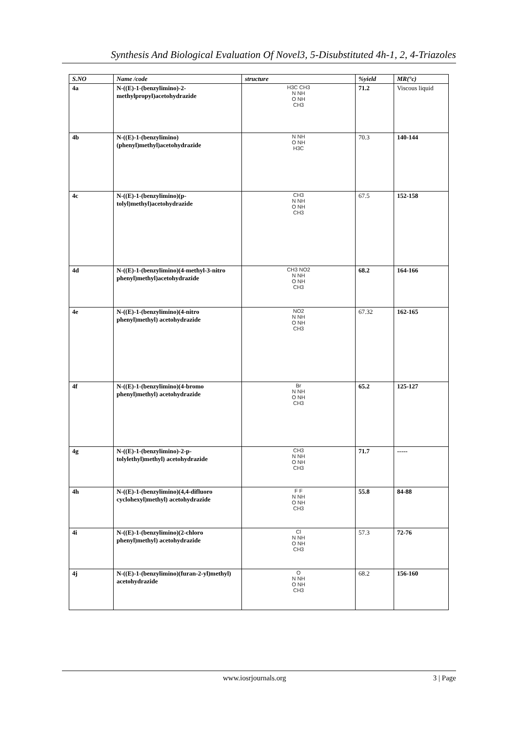Synthesis And Biological Evaluation Of Novel3, 5-Disubstituted 4h-1, 2, 4-Triazoles
| S.NO | Name /code | structure | %yield | MR(°c) |
| --- | --- | --- | --- | --- |
| 4a | N-((E)-1-(benzylimino)-2-methylpropyl)acetohydrazide | H3C CH3 N NH O NH CH3 | 71.2 | Viscous liquid |
| 4b | N-((E)-1-(benzylimino)(phenyl)methyl)acetohydrazide | N NH O NH H3C | 70.3 | 140-144 |
| 4c | N-((E)-1-(benzylimino)(p-tolyl)methyl)acetohydrazide | CH3 N NH O NH CH3 | 67.5 | 152-158 |
| 4d | N-((E)-1-(benzylimino)(4-methyl-3-nitro phenyl)methyl)acetohydrazide | CH3 NO2 N NH O NH CH3 | 68.2 | 164-166 |
| 4e | N-((E)-1-(benzylimino)(4-nitro phenyl)methyl) acetohydrazide | NO2 N NH O NH CH3 | 67.32 | 162-165 |
| 4f | N-((E)-1-(benzylimino)(4-bromo phenyl)methyl) acetohydrazide | Br N NH O NH CH3 | 65.2 | 125-127 |
| 4g | N-((E)-1-(benzylimino)-2-p-tolylethyl)methyl) acetohydrazide | CH3 N NH O NH CH3 | 71.7 | ----- |
| 4h | N-((E)-1-(benzylimino)(4,4-difluoro cyclohexyl)methyl) acetohydrazide | F F N NH O NH CH3 | 55.8 | 84-88 |
| 4i | N-((E)-1-(benzylimino)(2-chloro phenyl)methyl) acetohydrazide | Cl N NH O NH CH3 | 57.3 | 72-76 |
| 4j | N-((E)-1-(benzylimino)(furan-2-yl)methyl) acetohydrazide | O N NH O NH CH3 | 68.2 | 156-160 |
www.iosrjournals.org 3 | Page